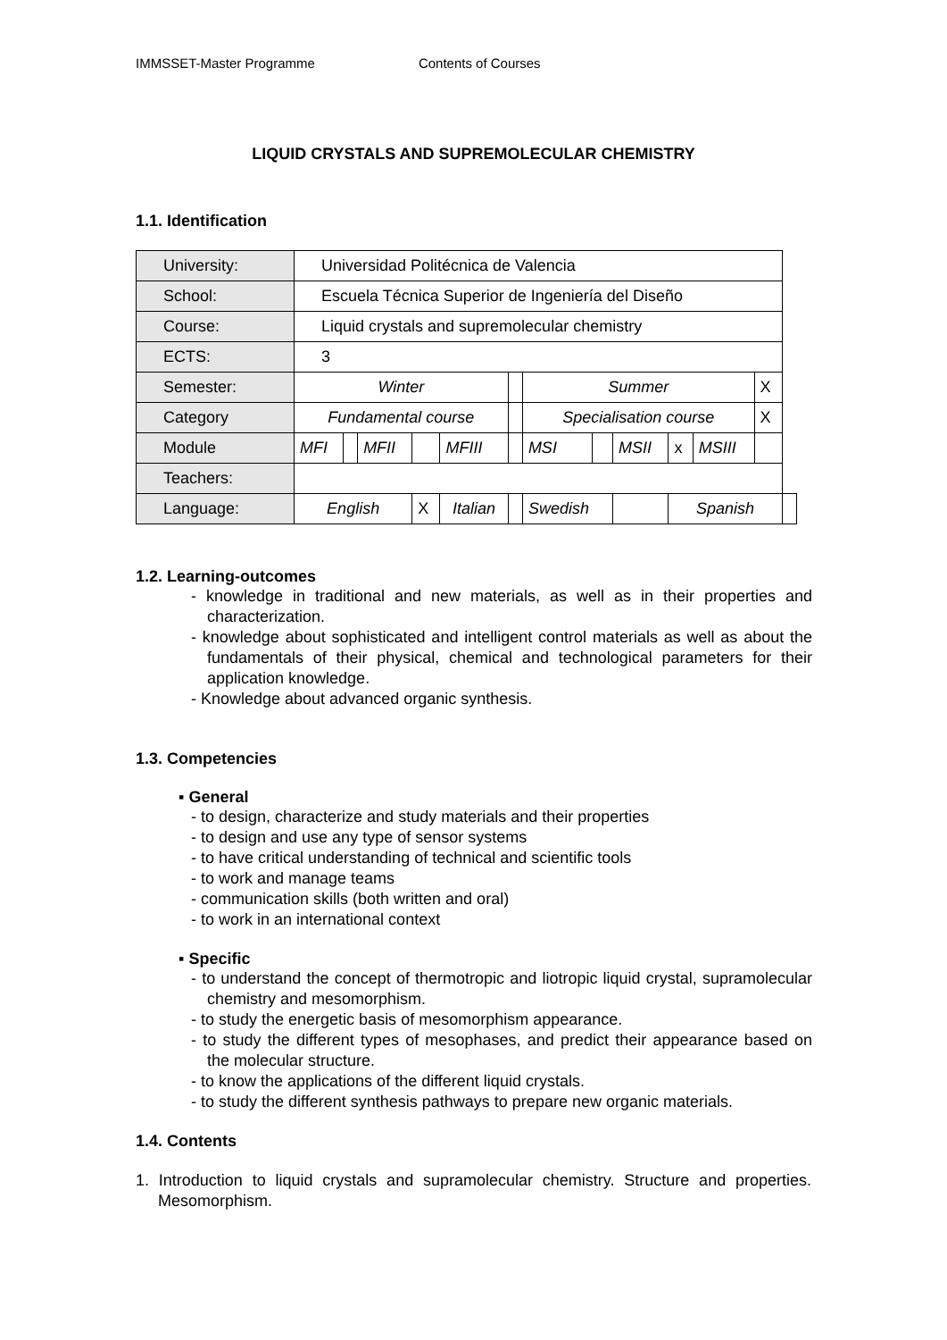IMMSSET-Master Programme Contents of Courses
LIQUID CRYSTALS AND SUPREMOLECULAR CHEMISTRY
1.1. Identification
| University: | Universidad Politécnica de Valencia | | | | | | | | | | | | | |
| School: | Escuela Técnica Superior de Ingeniería del Diseño | | | | | | | | | | | | | |
| Course: | Liquid crystals and supremolecular chemistry | | | | | | | | | | | | | |
| ECTS: | 3 | | | | | | | | | | | | | |
| Semester: | Winter | | | | | | Summer | | | | | | X | |
| Category | Fundamental course | | | | | | Specialisation course | | | | | | X | |
| Module | MFI | | MFII | | MFIII | | MSI | | MSII | | x | MSIII | | |
| Teachers: | | | | | | | | | | | | | | |
| Language: | English | | | X | Italian | | Swedish | | | Spanish | | | | |
1.2. Learning-outcomes
- knowledge in traditional and new materials, as well as in their properties and characterization.
- knowledge about sophisticated and intelligent control materials as well as about the fundamentals of their physical, chemical and technological parameters for their application knowledge.
- Knowledge about advanced organic synthesis.
1.3. Competencies
▪ General
- to design, characterize and study materials and their properties
- to design and use any type of sensor systems
- to have critical understanding of technical and scientific tools
- to work and manage teams
- communication skills (both written and oral)
- to work in an international context
▪ Specific
- to understand the concept of thermotropic and liotropic liquid crystal, supramolecular chemistry and mesomorphism.
- to study the energetic basis of mesomorphism appearance.
- to study the different types of mesophases, and predict their appearance based on the molecular structure.
- to know the applications of the different liquid crystals.
- to study the different synthesis pathways to prepare new organic materials.
1.4. Contents
1. Introduction to liquid crystals and supramolecular chemistry. Structure and properties. Mesomorphism.